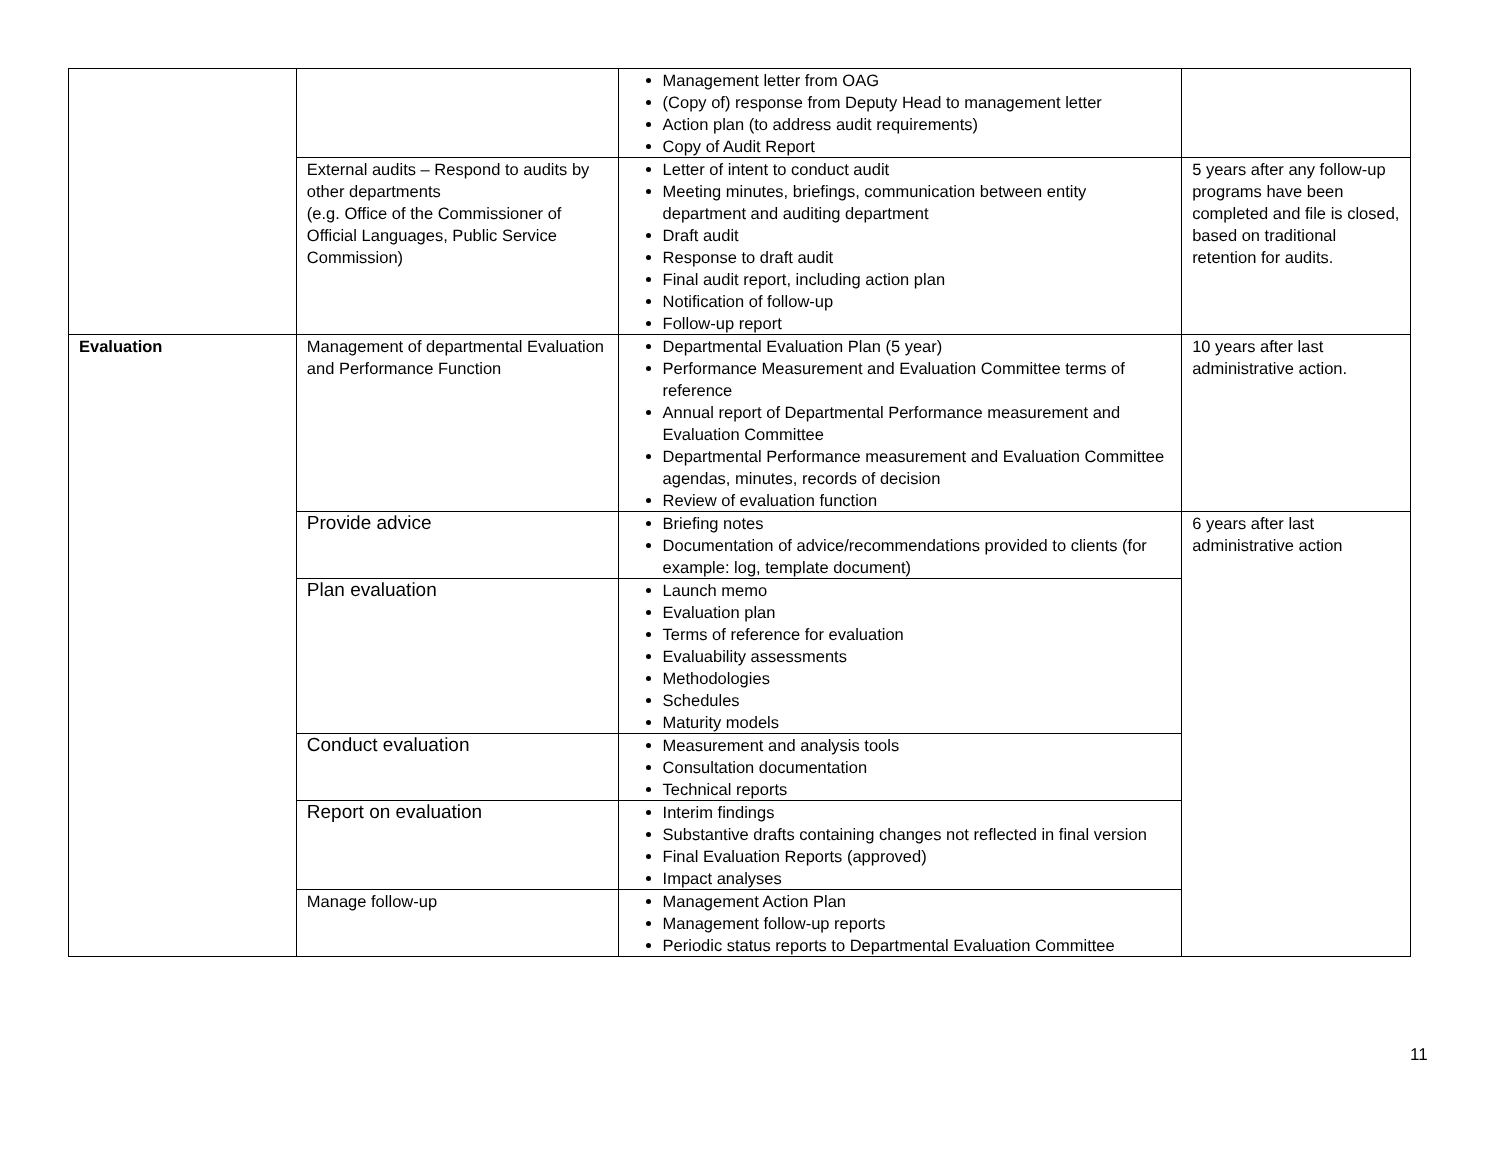| | | Management letter from OAG (Copy of) response from Deputy Head to management letter Action plan (to address audit requirements) Copy of Audit Report | |
| | External audits – Respond to audits by other departments (e.g. Office of the Commissioner of Official Languages, Public Service Commission) | Letter of intent to conduct audit Meeting minutes, briefings, communication between entity department and auditing department Draft audit Response to draft audit Final audit report, including action plan Notification of follow-up Follow-up report | 5 years after any follow-up programs have been completed and file is closed, based on traditional retention for audits. |
| Evaluation | Management of departmental Evaluation and Performance Function | Departmental Evaluation Plan (5 year) Performance Measurement and Evaluation Committee terms of reference Annual report of Departmental Performance measurement and Evaluation Committee Departmental Performance measurement and Evaluation Committee agendas, minutes, records of decision Review of evaluation function | 10 years after last administrative action. |
| | Provide advice | Briefing notes Documentation of advice/recommendations provided to clients (for example: log, template document) | 6 years after last administrative action |
| | Plan evaluation | Launch memo Evaluation plan Terms of reference for evaluation Evaluability assessments Methodologies Schedules Maturity models | |
| | Conduct evaluation | Measurement and analysis tools Consultation documentation Technical reports | |
| | Report on evaluation | Interim findings Substantive drafts containing changes not reflected in final version Final Evaluation Reports (approved) Impact analyses | |
| | Manage follow-up | Management Action Plan Management follow-up reports Periodic status reports to Departmental Evaluation Committee | |
11